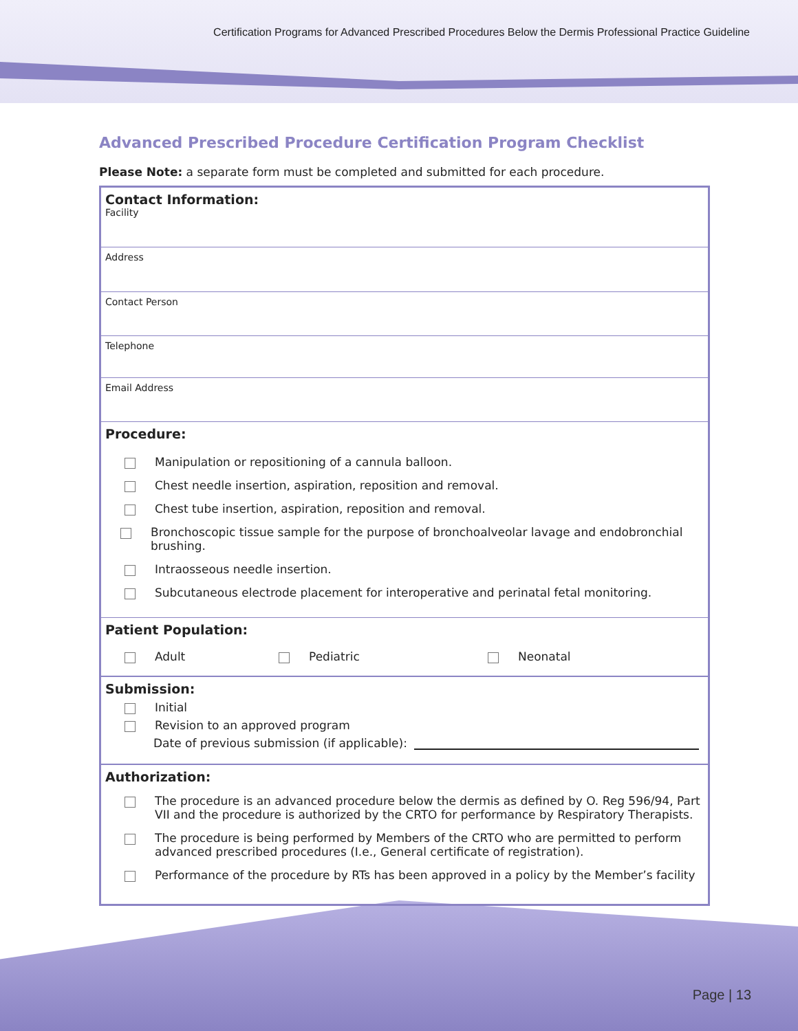Certification Programs for Advanced Prescribed Procedures Below the Dermis Professional Practice Guideline
Advanced Prescribed Procedure Certification Program Checklist
Please Note: a separate form must be completed and submitted for each procedure.
Contact Information:
Facility
Address
Contact Person
Telephone
Email Address
Procedure:
Manipulation or repositioning of a cannula balloon.
Chest needle insertion, aspiration, reposition and removal.
Chest tube insertion, aspiration, reposition and removal.
Bronchoscopic tissue sample for the purpose of bronchoalveolar lavage and endobronchial brushing.
Intraosseous needle insertion.
Subcutaneous electrode placement for interoperative and perinatal fetal monitoring.
Patient Population:
Adult Pediatric Neonatal
Submission:
Initial
Revision to an approved program
Date of previous submission (if applicable):
Authorization:
The procedure is an advanced procedure below the dermis as defined by O. Reg 596/94, Part VII and the procedure is authorized by the CRTO for performance by Respiratory Therapists.
The procedure is being performed by Members of the CRTO who are permitted to perform advanced prescribed procedures (I.e., General certificate of registration).
Performance of the procedure by RTs has been approved in a policy by the Member’s facility
Page | 13